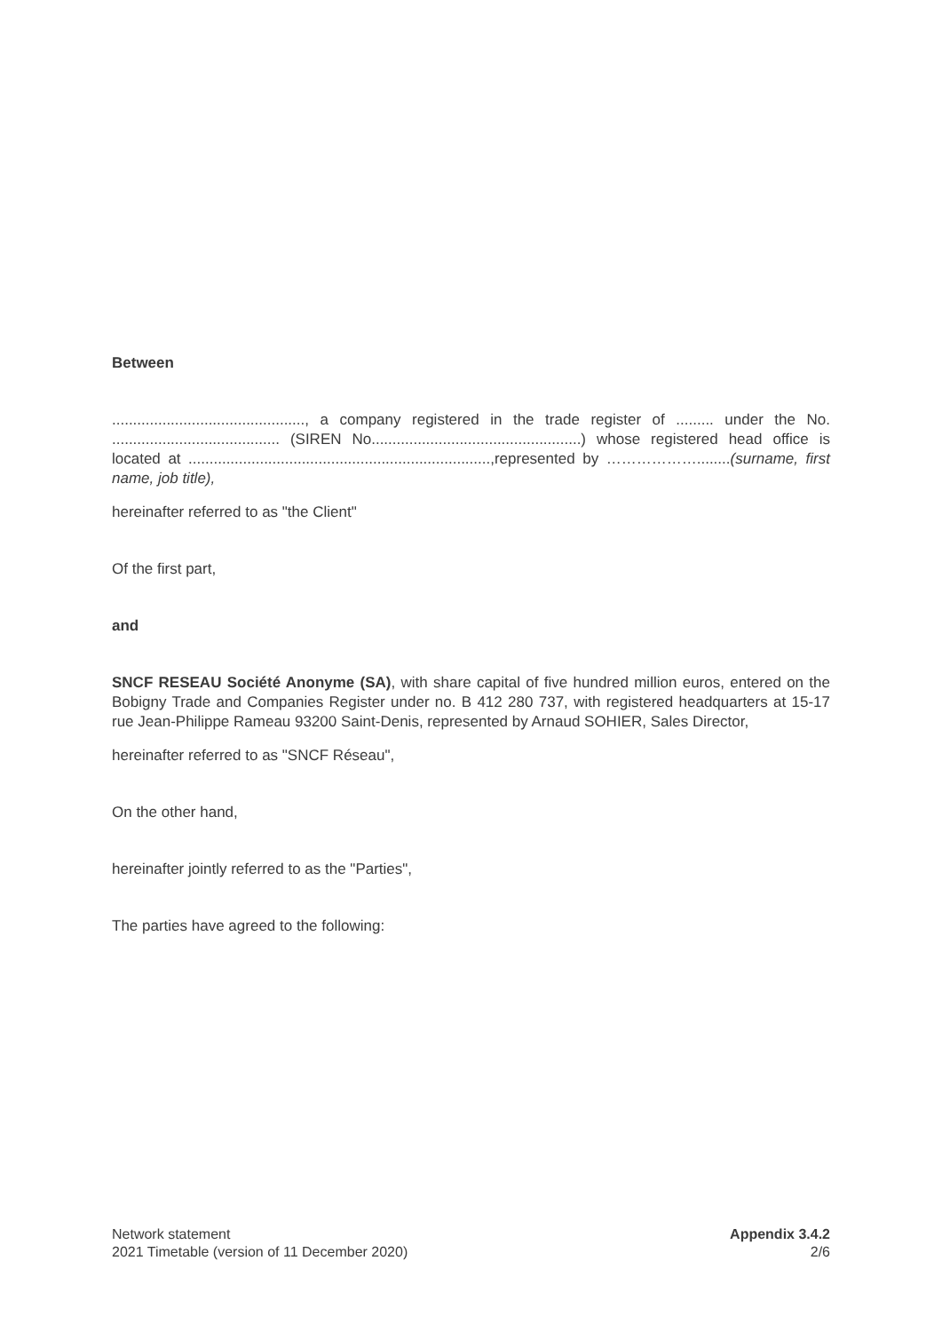Between
.............................................., a company registered in the trade register of ......... under the No. ........................................ (SIREN No..................................................) whose registered head office is located at ........................................................................,represented by ………………........(surname, first name, job title),
hereinafter referred to as "the Client"
Of the first part,
and
SNCF RESEAU Société Anonyme (SA), with share capital of five hundred million euros, entered on the Bobigny Trade and Companies Register under no. B 412 280 737, with registered headquarters at 15-17 rue Jean-Philippe Rameau 93200 Saint-Denis, represented by Arnaud SOHIER, Sales Director,
hereinafter referred to as "SNCF Réseau",
On the other hand,
hereinafter jointly referred to as the "Parties",
The parties have agreed to the following:
Network statement
2021 Timetable (version of 11 December 2020)
Appendix 3.4.2
2/6